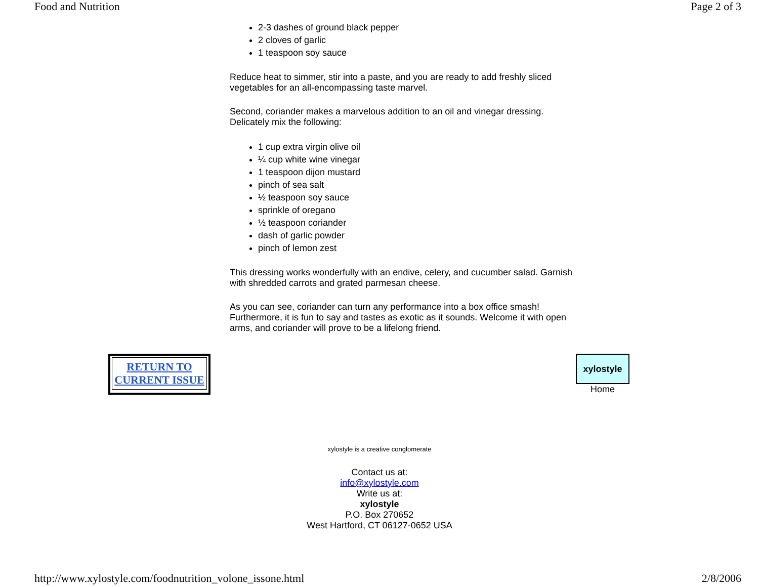Food and Nutrition Page 2 of 3
2-3 dashes of ground black pepper
2 cloves of garlic
1 teaspoon soy sauce
Reduce heat to simmer, stir into a paste, and you are ready to add freshly sliced vegetables for an all-encompassing taste marvel.
Second, coriander makes a marvelous addition to an oil and vinegar dressing. Delicately mix the following:
1 cup extra virgin olive oil
¼ cup white wine vinegar
1 teaspoon dijon mustard
pinch of sea salt
½ teaspoon soy sauce
sprinkle of oregano
½ teaspoon coriander
dash of garlic powder
pinch of lemon zest
This dressing works wonderfully with an endive, celery, and cucumber salad. Garnish with shredded carrots and grated parmesan cheese.
As you can see, coriander can turn any performance into a box office smash! Furthermore, it is fun to say and tastes as exotic as it sounds. Welcome it with open arms, and coriander will prove to be a lifelong friend.
RETURN TO
CURRENT ISSUE
xylostyle
Home
xylostyle is a creative conglomerate
Contact us at:
info@xylostyle.com
Write us at:
xylostyle
P.O. Box 270652
West Hartford, CT 06127-0652 USA
http://www.xylostyle.com/foodnutrition_volone_issone.html 2/8/2006